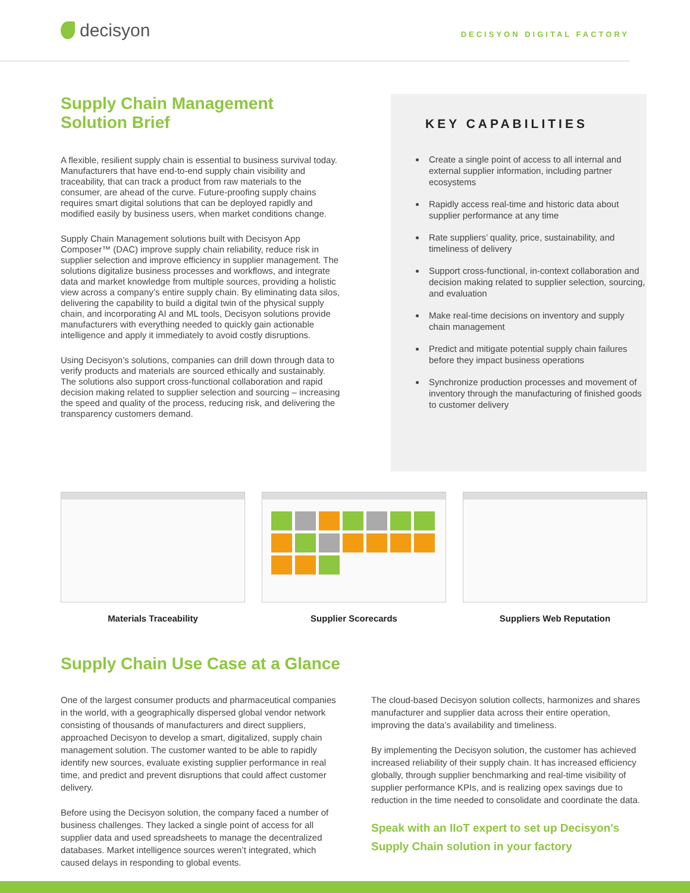decisyon
DECISYON DIGITAL FACTORY
Supply Chain Management Solution Brief
A flexible, resilient supply chain is essential to business survival today. Manufacturers that have end-to-end supply chain visibility and traceability, that can track a product from raw materials to the consumer, are ahead of the curve. Future-proofing supply chains requires smart digital solutions that can be deployed rapidly and modified easily by business users, when market conditions change.
Supply Chain Management solutions built with Decisyon App Composer™ (DAC) improve supply chain reliability, reduce risk in supplier selection and improve efficiency in supplier management. The solutions digitalize business processes and workflows, and integrate data and market knowledge from multiple sources, providing a holistic view across a company’s entire supply chain. By eliminating data silos, delivering the capability to build a digital twin of the physical supply chain, and incorporating AI and ML tools, Decisyon solutions provide manufacturers with everything needed to quickly gain actionable intelligence and apply it immediately to avoid costly disruptions.
Using Decisyon’s solutions, companies can drill down through data to verify products and materials are sourced ethically and sustainably. The solutions also support cross-functional collaboration and rapid decision making related to supplier selection and sourcing – increasing the speed and quality of the process, reducing risk, and delivering the transparency customers demand.
KEY CAPABILITIES
Create a single point of access to all internal and external supplier information, including partner ecosystems
Rapidly access real-time and historic data about supplier performance at any time
Rate suppliers’ quality, price, sustainability, and timeliness of delivery
Support cross-functional, in-context collaboration and decision making related to supplier selection, sourcing, and evaluation
Make real-time decisions on inventory and supply chain management
Predict and mitigate potential supply chain failures before they impact business operations
Synchronize production processes and movement of inventory through the manufacturing of finished goods to customer delivery
Materials Traceability Supplier Scorecards Suppliers Web Reputation
Supply Chain Use Case at a Glance
One of the largest consumer products and pharmaceutical companies in the world, with a geographically dispersed global vendor network consisting of thousands of manufacturers and direct suppliers, approached Decisyon to develop a smart, digitalized, supply chain management solution. The customer wanted to be able to rapidly identify new sources, evaluate existing supplier performance in real time, and predict and prevent disruptions that could affect customer delivery.
Before using the Decisyon solution, the company faced a number of business challenges. They lacked a single point of access for all supplier data and used spreadsheets to manage the decentralized databases. Market intelligence sources weren’t integrated, which caused delays in responding to global events.
The cloud-based Decisyon solution collects, harmonizes and shares manufacturer and supplier data across their entire operation, improving the data’s availability and timeliness.
By implementing the Decisyon solution, the customer has achieved increased reliability of their supply chain. It has increased efficiency globally, through supplier benchmarking and real-time visibility of supplier performance KPIs, and is realizing opex savings due to reduction in the time needed to consolidate and coordinate the data.
Speak with an IIoT expert to set up Decisyon's Supply Chain solution in your factory